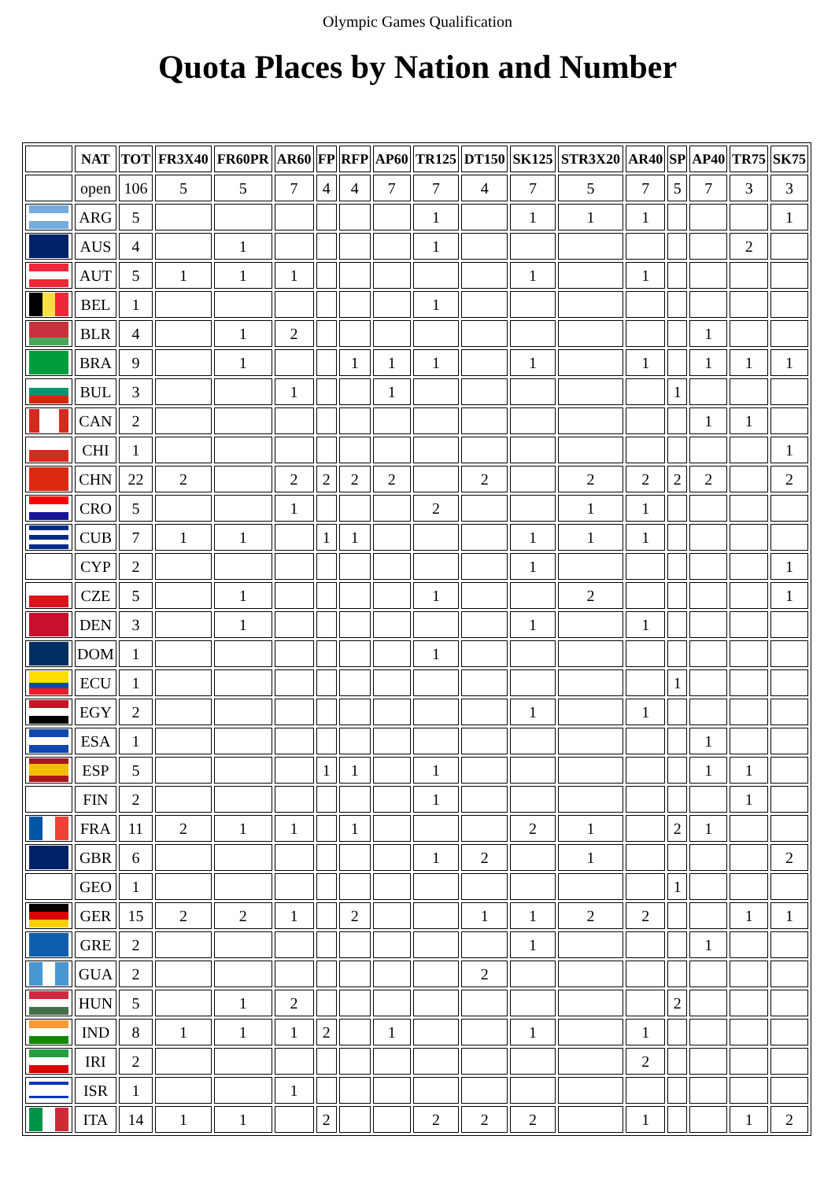Olympic Games Qualification
Quota Places by Nation and Number
| | NAT | TOT | FR3X40 | FR60PR | AR60 | FP | RFP | AP60 | TR125 | DT150 | SK125 | STR3X20 | AR40 | SP | AP40 | TR75 | SK75 |
| --- | --- | --- | --- | --- | --- | --- | --- | --- | --- | --- | --- | --- | --- | --- | --- | --- | --- |
| | open | 106 | 5 | 5 | 7 | 4 | 4 | 7 | 7 | 4 | 7 | 5 | 7 | 5 | 7 | 3 | 3 |
| | ARG | 5 | | | | | | | 1 | | 1 | 1 | 1 | | | | 1 |
| | AUS | 4 | | 1 | | | | | 1 | | | | | | | 2 | |
| | AUT | 5 | 1 | 1 | 1 | | | | | | 1 | | 1 | | | | |
| | BEL | 1 | | | | | | | 1 | | | | | | | | |
| | BLR | 4 | | 1 | 2 | | | | | | | | | | 1 | | |
| | BRA | 9 | | 1 | | | 1 | 1 | 1 | | 1 | | 1 | | 1 | 1 | 1 |
| | BUL | 3 | | | 1 | | | 1 | | | | | | 1 | | | |
| | CAN | 2 | | | | | | | | | | | | | 1 | 1 | |
| | CHI | 1 | | | | | | | | | | | | | | | 1 |
| | CHN | 22 | 2 | | 2 | 2 | 2 | 2 | | 2 | | 2 | 2 | 2 | 2 | | 2 |
| | CRO | 5 | | | 1 | | | | 2 | | | 1 | 1 | | | | |
| | CUB | 7 | 1 | 1 | | 1 | 1 | | | | 1 | 1 | 1 | | | | |
| | CYP | 2 | | | | | | | | | 1 | | | | | | 1 |
| | CZE | 5 | | 1 | | | | | 1 | | | 2 | | | | | 1 |
| | DEN | 3 | | 1 | | | | | | | 1 | | 1 | | | | |
| | DOM | 1 | | | | | | | 1 | | | | | | | | |
| | ECU | 1 | | | | | | | | | | | | 1 | | | |
| | EGY | 2 | | | | | | | | | 1 | | 1 | | | | |
| | ESA | 1 | | | | | | | | | | | | | 1 | | |
| | ESP | 5 | | | | 1 | 1 | | 1 | | | | | | 1 | 1 | |
| | FIN | 2 | | | | | | | 1 | | | | | | | 1 | |
| | FRA | 11 | 2 | 1 | 1 | | 1 | | | | 2 | 1 | | 2 | 1 | | |
| | GBR | 6 | | | | | | | 1 | 2 | | 1 | | | | | 2 |
| | GEO | 1 | | | | | | | | | | | | 1 | | | |
| | GER | 15 | 2 | 2 | 1 | | 2 | | | 1 | 1 | 2 | 2 | | | 1 | 1 |
| | GRE | 2 | | | | | | | | | 1 | | | | 1 | | |
| | GUA | 2 | | | | | | | | 2 | | | | | | | |
| | HUN | 5 | | 1 | 2 | | | | | | | | | 2 | | | |
| | IND | 8 | 1 | 1 | 1 | 2 | | 1 | | | 1 | | 1 | | | | |
| | IRI | 2 | | | | | | | | | | | 2 | | | | |
| | ISR | 1 | | | 1 | | | | | | | | | | | | |
| | ITA | 14 | 1 | 1 | | 2 | | | 2 | 2 | 2 | | 1 | | | 1 | 2 |